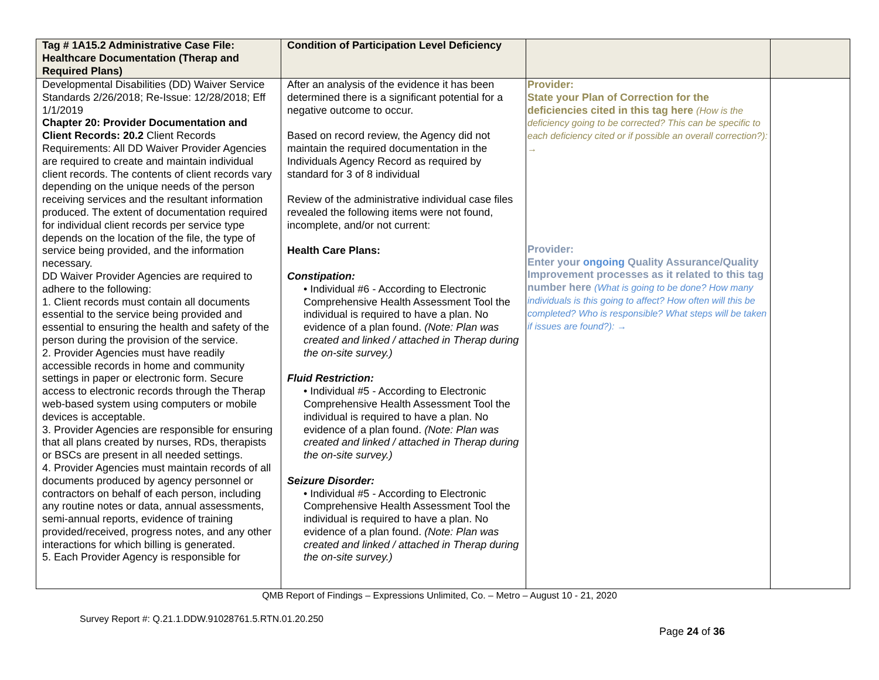| Tag # 1A15.2 Administrative Case File: Healthcare Documentation (Therap and Required Plans) | Condition of Participation Level Deficiency | | |
| --- | --- | --- | --- |
| Developmental Disabilities (DD) Waiver Service Standards 2/26/2018; Re-Issue: 12/28/2018; Eff 1/1/2019 Chapter 20: Provider Documentation and Client Records: 20.2 Client Records Requirements: All DD Waiver Provider Agencies are required to create and maintain individual client records. The contents of client records vary depending on the unique needs of the person receiving services and the resultant information produced. The extent of documentation required for individual client records per service type depends on the location of the file, the type of service being provided, and the information necessary. DD Waiver Provider Agencies are required to adhere to the following: 1. Client records must contain all documents essential to the service being provided and essential to ensuring the health and safety of the person during the provision of the service. 2. Provider Agencies must have readily accessible records in home and community settings in paper or electronic form. Secure access to electronic records through the Therap web-based system using computers or mobile devices is acceptable. 3. Provider Agencies are responsible for ensuring that all plans created by nurses, RDs, therapists or BSCs are present in all needed settings. 4. Provider Agencies must maintain records of all documents produced by agency personnel or contractors on behalf of each person, including any routine notes or data, annual assessments, semi-annual reports, evidence of training provided/received, progress notes, and any other interactions for which billing is generated. 5. Each Provider Agency is responsible for | After an analysis of the evidence it has been determined there is a significant potential for a negative outcome to occur. Based on record review, the Agency did not maintain the required documentation in the Individuals Agency Record as required by standard for 3 of 8 individual Review of the administrative individual case files revealed the following items were not found, incomplete, and/or not current: Health Care Plans: Constipation: • Individual #6 - According to Electronic Comprehensive Health Assessment Tool the individual is required to have a plan. No evidence of a plan found. (Note: Plan was created and linked / attached in Therap during the on-site survey.) Fluid Restriction: • Individual #5 - According to Electronic Comprehensive Health Assessment Tool the individual is required to have a plan. No evidence of a plan found. (Note: Plan was created and linked / attached in Therap during the on-site survey.) Seizure Disorder: • Individual #5 - According to Electronic Comprehensive Health Assessment Tool the individual is required to have a plan. No evidence of a plan found. (Note: Plan was created and linked / attached in Therap during the on-site survey.) | Provider: State your Plan of Correction for the deficiencies cited in this tag here (How is the deficiency going to be corrected? This can be specific to each deficiency cited or if possible an overall correction?): → Provider: Enter your ongoing Quality Assurance/Quality Improvement processes as it related to this tag number here (What is going to be done? How many individuals is this going to affect? How often will this be completed? Who is responsible? What steps will be taken if issues are found?): → | |
QMB Report of Findings – Expressions Unlimited, Co. – Metro – August 10 - 21, 2020
Survey Report #: Q.21.1.DDW.91028761.5.RTN.01.20.250
Page 24 of 36